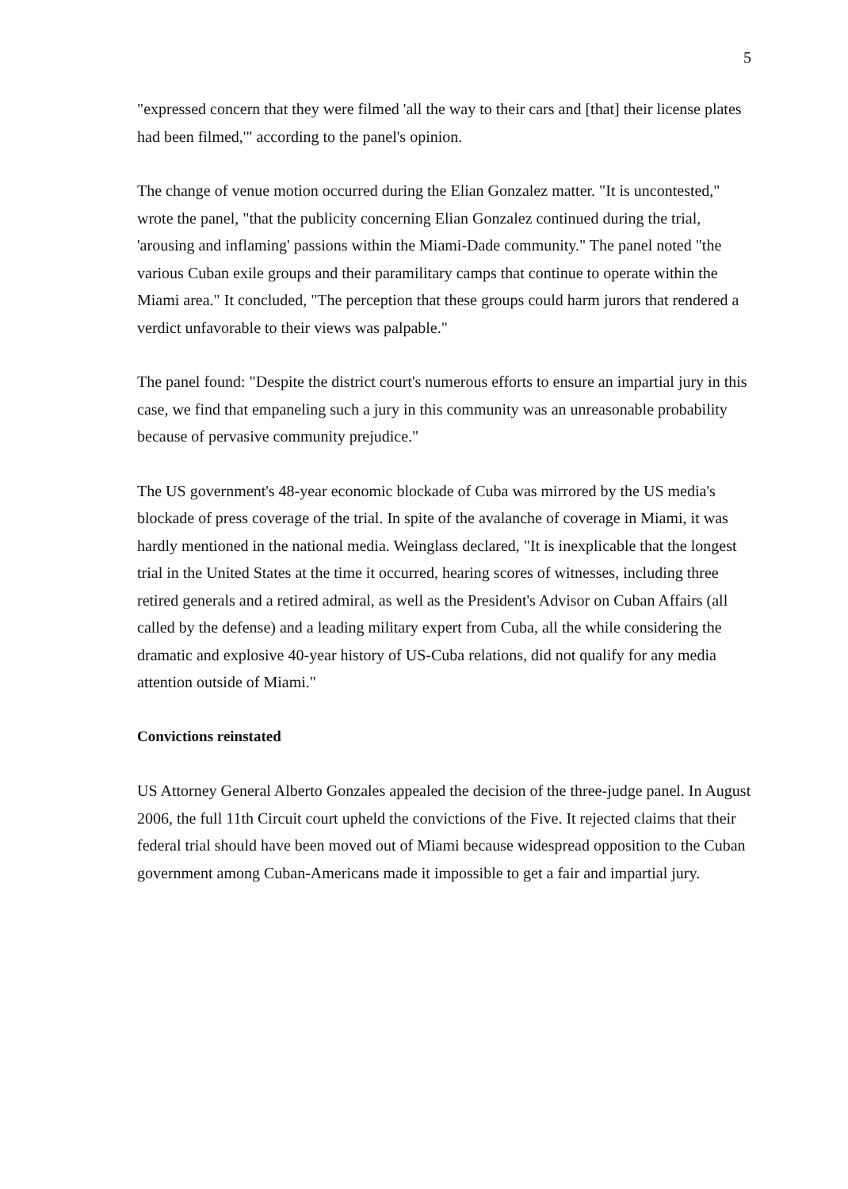5
"expressed concern that they were filmed 'all the way to their cars and [that] their license plates had been filmed,'" according to the panel's opinion.
The change of venue motion occurred during the Elian Gonzalez matter. "It is uncontested," wrote the panel, "that the publicity concerning Elian Gonzalez continued during the trial, 'arousing and inflaming' passions within the Miami-Dade community." The panel noted "the various Cuban exile groups and their paramilitary camps that continue to operate within the Miami area." It concluded, "The perception that these groups could harm jurors that rendered a verdict unfavorable to their views was palpable."
The panel found: "Despite the district court's numerous efforts to ensure an impartial jury in this case, we find that empaneling such a jury in this community was an unreasonable probability because of pervasive community prejudice."
The US government's 48-year economic blockade of Cuba was mirrored by the US media's blockade of press coverage of the trial. In spite of the avalanche of coverage in Miami, it was hardly mentioned in the national media. Weinglass declared, "It is inexplicable that the longest trial in the United States at the time it occurred, hearing scores of witnesses, including three retired generals and a retired admiral, as well as the President's Advisor on Cuban Affairs (all called by the defense) and a leading military expert from Cuba, all the while considering the dramatic and explosive 40-year history of US-Cuba relations, did not qualify for any media attention outside of Miami."
Convictions reinstated
US Attorney General Alberto Gonzales appealed the decision of the three-judge panel. In August 2006, the full 11th Circuit court upheld the convictions of the Five. It rejected claims that their federal trial should have been moved out of Miami because widespread opposition to the Cuban government among Cuban-Americans made it impossible to get a fair and impartial jury.